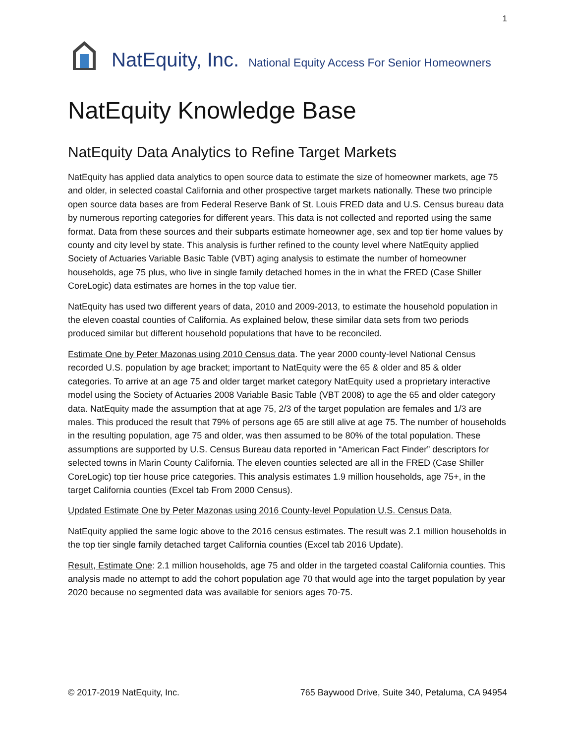1
NatEquity, Inc. National Equity Access For Senior Homeowners
NatEquity Knowledge Base
NatEquity Data Analytics to Refine Target Markets
NatEquity has applied data analytics to open source data to estimate the size of homeowner markets, age 75 and older, in selected coastal California and other prospective target markets nationally. These two principle open source data bases are from Federal Reserve Bank of St. Louis FRED data and U.S. Census bureau data by numerous reporting categories for different years. This data is not collected and reported using the same format. Data from these sources and their subparts estimate homeowner age, sex and top tier home values by county and city level by state. This analysis is further refined to the county level where NatEquity applied Society of Actuaries Variable Basic Table (VBT) aging analysis to estimate the number of homeowner households, age 75 plus, who live in single family detached homes in the in what the FRED (Case Shiller CoreLogic) data estimates are homes in the top value tier.
NatEquity has used two different years of data, 2010 and 2009-2013, to estimate the household population in the eleven coastal counties of California. As explained below, these similar data sets from two periods produced similar but different household populations that have to be reconciled.
Estimate One by Peter Mazonas using 2010 Census data. The year 2000 county-level National Census recorded U.S. population by age bracket; important to NatEquity were the 65 & older and 85 & older categories. To arrive at an age 75 and older target market category NatEquity used a proprietary interactive model using the Society of Actuaries 2008 Variable Basic Table (VBT 2008) to age the 65 and older category data. NatEquity made the assumption that at age 75, 2/3 of the target population are females and 1/3 are males. This produced the result that 79% of persons age 65 are still alive at age 75. The number of households in the resulting population, age 75 and older, was then assumed to be 80% of the total population. These assumptions are supported by U.S. Census Bureau data reported in “American Fact Finder” descriptors for selected towns in Marin County California. The eleven counties selected are all in the FRED (Case Shiller CoreLogic) top tier house price categories. This analysis estimates 1.9 million households, age 75+, in the target California counties (Excel tab From 2000 Census).
Updated Estimate One by Peter Mazonas using 2016 County-level Population U.S. Census Data.
NatEquity applied the same logic above to the 2016 census estimates. The result was 2.1 million households in the top tier single family detached target California counties (Excel tab 2016 Update).
Result, Estimate One: 2.1 million households, age 75 and older in the targeted coastal California counties. This analysis made no attempt to add the cohort population age 70 that would age into the target population by year 2020 because no segmented data was available for seniors ages 70-75.
© 2017-2019 NatEquity, Inc. 765 Baywood Drive, Suite 340, Petaluma, CA 94954